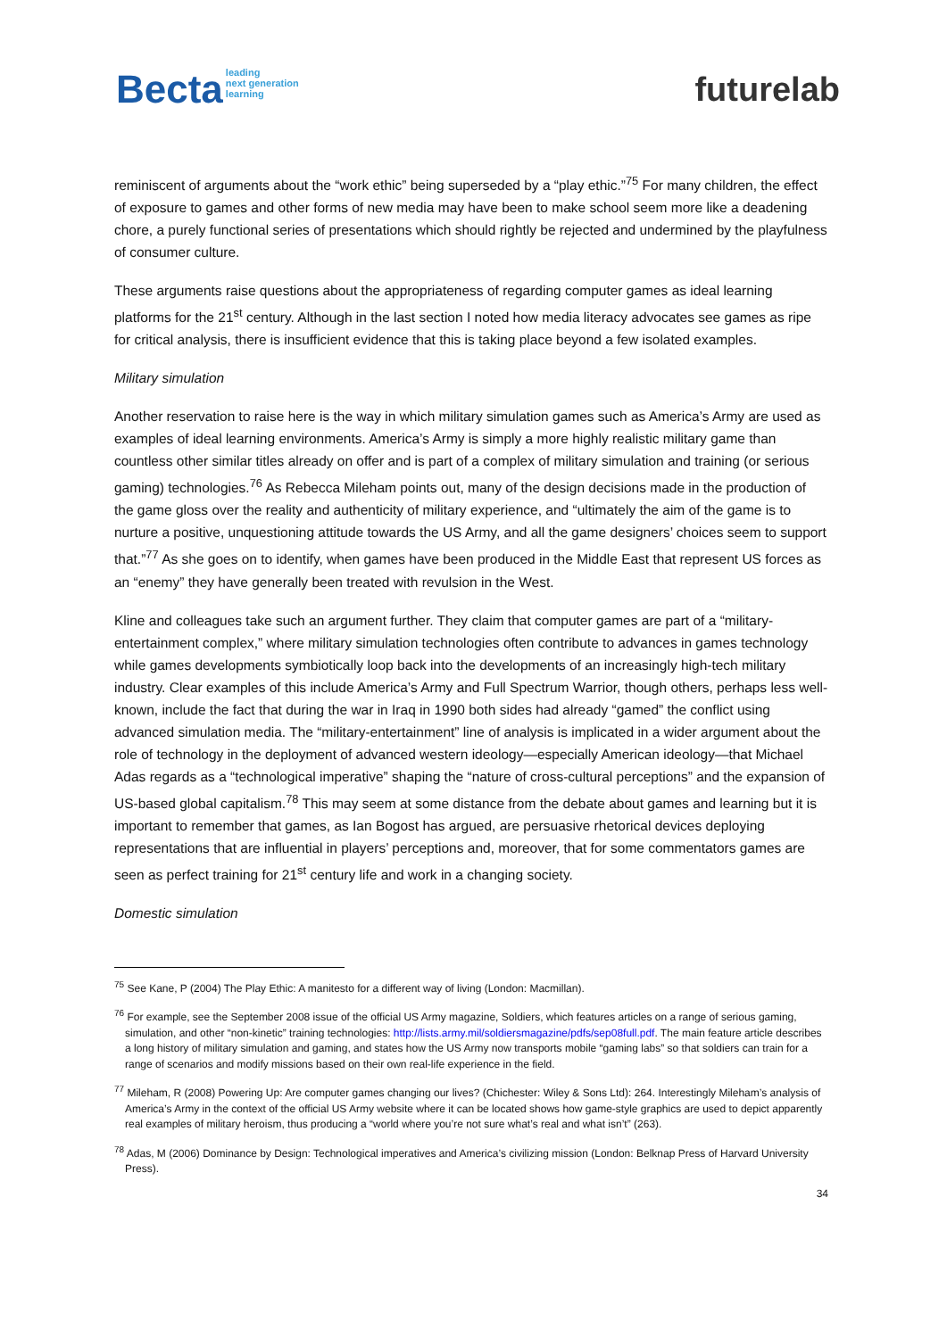Becta leading
next generation
learning
futurelab
reminiscent of arguments about the “work ethic” being superseded by a “play ethic.”<sup>75</sup> For many children, the effect of exposure to games and other forms of new media may have been to make school seem more like a deadening chore, a purely functional series of presentations which should rightly be rejected and undermined by the playfulness of consumer culture.
These arguments raise questions about the appropriateness of regarding computer games as ideal learning platforms for the 21<sup>st</sup> century. Although in the last section I noted how media literacy advocates see games as ripe for critical analysis, there is insufficient evidence that this is taking place beyond a few isolated examples.
Military simulation
Another reservation to raise here is the way in which military simulation games such as America’s Army are used as examples of ideal learning environments. America’s Army is simply a more highly realistic military game than countless other similar titles already on offer and is part of a complex of military simulation and training (or serious gaming) technologies.<sup>76</sup> As Rebecca Mileham points out, many of the design decisions made in the production of the game gloss over the reality and authenticity of military experience, and “ultimately the aim of the game is to nurture a positive, unquestioning attitude towards the US Army, and all the game designers’ choices seem to support that.”<sup>77</sup> As she goes on to identify, when games have been produced in the Middle East that represent US forces as an “enemy” they have generally been treated with revulsion in the West.
Kline and colleagues take such an argument further. They claim that computer games are part of a “military-entertainment complex,” where military simulation technologies often contribute to advances in games technology while games developments symbiotically loop back into the developments of an increasingly high-tech military industry. Clear examples of this include America’s Army and Full Spectrum Warrior, though others, perhaps less well-known, include the fact that during the war in Iraq in 1990 both sides had already “gamed” the conflict using advanced simulation media. The “military-entertainment” line of analysis is implicated in a wider argument about the role of technology in the deployment of advanced western ideology—especially American ideology—that Michael Adas regards as a “technological imperative” shaping the “nature of cross-cultural perceptions” and the expansion of US-based global capitalism.<sup>78</sup> This may seem at some distance from the debate about games and learning but it is important to remember that games, as Ian Bogost has argued, are persuasive rhetorical devices deploying representations that are influential in players’ perceptions and, moreover, that for some commentators games are seen as perfect training for 21<sup>st</sup> century life and work in a changing society.
Domestic simulation
<sup>75</sup> See Kane, P (2004) The Play Ethic: A manitesto for a different way of living (London: Macmillan).
<sup>76</sup> For example, see the September 2008 issue of the official US Army magazine, Soldiers, which features articles on a range of serious gaming, simulation, and other “non-kinetic” training technologies: http://lists.army.mil/soldiersmagazine/pdfs/sep08full.pdf. The main feature article describes a long history of military simulation and gaming, and states how the US Army now transports mobile “gaming labs” so that soldiers can train for a range of scenarios and modify missions based on their own real-life experience in the field.
<sup>77</sup> Mileham, R (2008) Powering Up: Are computer games changing our lives? (Chichester: Wiley & Sons Ltd): 264. Interestingly Mileham’s analysis of America’s Army in the context of the official US Army website where it can be located shows how game-style graphics are used to depict apparently real examples of military heroism, thus producing a “world where you’re not sure what’s real and what isn’t” (263).
<sup>78</sup> Adas, M (2006) Dominance by Design: Technological imperatives and America’s civilizing mission (London: Belknap Press of Harvard University Press).
34